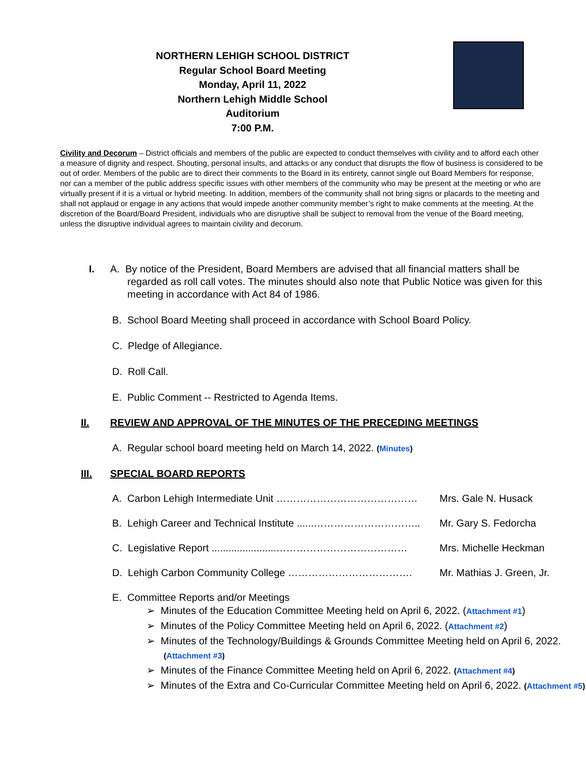NORTHERN LEHIGH SCHOOL DISTRICT
Regular School Board Meeting
Monday, April 11, 2022
Northern Lehigh Middle School
Auditorium
7:00 P.M.
Civility and Decorum – District officials and members of the public are expected to conduct themselves with civility and to afford each other a measure of dignity and respect. Shouting, personal insults, and attacks or any conduct that disrupts the flow of business is considered to be out of order. Members of the public are to direct their comments to the Board in its entirety, cannot single out Board Members for response, nor can a member of the public address specific issues with other members of the community who may be present at the meeting or who are virtually present if it is a virtual or hybrid meeting. In addition, members of the community shall not bring signs or placards to the meeting and shall not applaud or engage in any actions that would impede another community member’s right to make comments at the meeting. At the discretion of the Board/Board President, individuals who are disruptive shall be subject to removal from the venue of the Board meeting, unless the disruptive individual agrees to maintain civility and decorum.
I. A. By notice of the President, Board Members are advised that all financial matters shall be regarded as roll call votes. The minutes should also note that Public Notice was given for this meeting in accordance with Act 84 of 1986.
B. School Board Meeting shall proceed in accordance with School Board Policy.
C. Pledge of Allegiance.
D. Roll Call.
E. Public Comment -- Restricted to Agenda Items.
II. REVIEW AND APPROVAL OF THE MINUTES OF THE PRECEDING MEETINGS
A. Regular school board meeting held on March 14, 2022. (Minutes)
III. SPECIAL BOARD REPORTS
A. Carbon Lehigh Intermediate Unit …………………………………… Mrs. Gale N. Husack
B. Lehigh Career and Technical Institute ......………………………….. Mr. Gary S. Fedorcha
C. Legislative Report .......................………………………………… Mrs. Michelle Heckman
D. Lehigh Carbon Community College ………………………………. Mr. Mathias J. Green, Jr.
E. Committee Reports and/or Meetings
➢ Minutes of the Education Committee Meeting held on April 6, 2022. (Attachment #1)
➢ Minutes of the Policy Committee Meeting held on April 6, 2022. (Attachment #2)
➢ Minutes of the Technology/Buildings & Grounds Committee Meeting held on April 6, 2022. (Attachment #3)
➢ Minutes of the Finance Committee Meeting held on April 6, 2022. (Attachment #4)
➢ Minutes of the Extra and Co-Curricular Committee Meeting held on April 6, 2022. (Attachment #5)